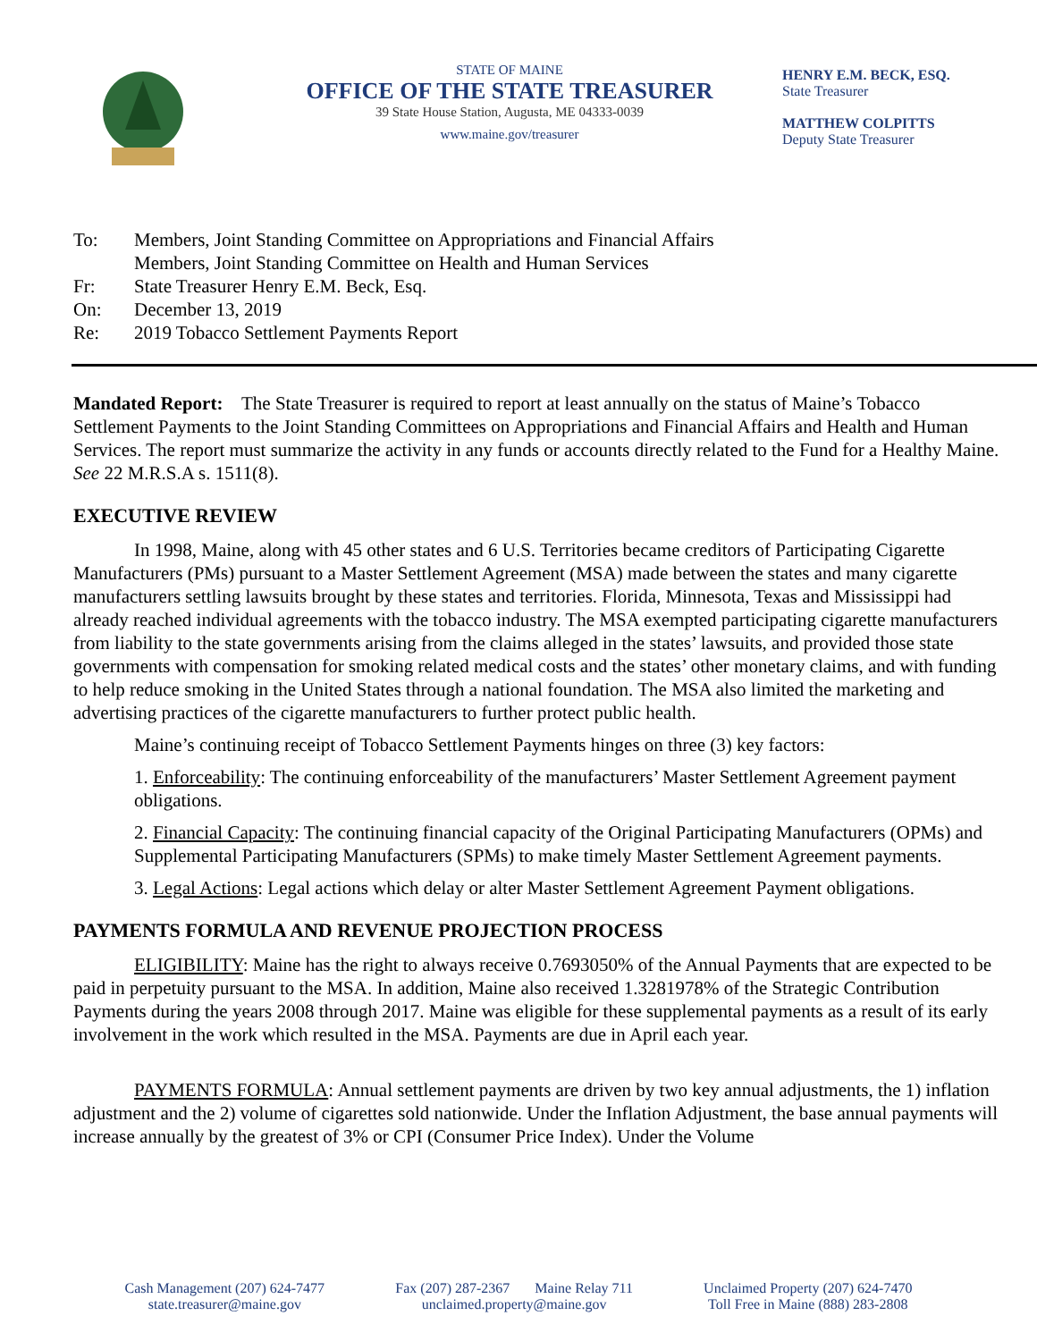STATE OF MAINE
OFFICE OF THE STATE TREASURER
39 State House Station, Augusta, ME 04333-0039
www.maine.gov/treasurer
HENRY E.M. BECK, ESQ.
State Treasurer
MATTHEW COLPITTS
Deputy State Treasurer
To: Members, Joint Standing Committee on Appropriations and Financial Affairs
Members, Joint Standing Committee on Health and Human Services
Fr: State Treasurer Henry E.M. Beck, Esq.
On: December 13, 2019
Re: 2019 Tobacco Settlement Payments Report
Mandated Report: The State Treasurer is required to report at least annually on the status of Maine’s Tobacco Settlement Payments to the Joint Standing Committees on Appropriations and Financial Affairs and Health and Human Services. The report must summarize the activity in any funds or accounts directly related to the Fund for a Healthy Maine. See 22 M.R.S.A s. 1511(8).
EXECUTIVE REVIEW
In 1998, Maine, along with 45 other states and 6 U.S. Territories became creditors of Participating Cigarette Manufacturers (PMs) pursuant to a Master Settlement Agreement (MSA) made between the states and many cigarette manufacturers settling lawsuits brought by these states and territories. Florida, Minnesota, Texas and Mississippi had already reached individual agreements with the tobacco industry. The MSA exempted participating cigarette manufacturers from liability to the state governments arising from the claims alleged in the states’ lawsuits, and provided those state governments with compensation for smoking related medical costs and the states’ other monetary claims, and with funding to help reduce smoking in the United States through a national foundation. The MSA also limited the marketing and advertising practices of the cigarette manufacturers to further protect public health.
Maine’s continuing receipt of Tobacco Settlement Payments hinges on three (3) key factors:
1. Enforceability: The continuing enforceability of the manufacturers’ Master Settlement Agreement payment obligations.
2. Financial Capacity: The continuing financial capacity of the Original Participating Manufacturers (OPMs) and Supplemental Participating Manufacturers (SPMs) to make timely Master Settlement Agreement payments.
3. Legal Actions: Legal actions which delay or alter Master Settlement Agreement Payment obligations.
PAYMENTS FORMULA AND REVENUE PROJECTION PROCESS
ELIGIBILITY: Maine has the right to always receive 0.7693050% of the Annual Payments that are expected to be paid in perpetuity pursuant to the MSA. In addition, Maine also received 1.3281978% of the Strategic Contribution Payments during the years 2008 through 2017. Maine was eligible for these supplemental payments as a result of its early involvement in the work which resulted in the MSA. Payments are due in April each year.
PAYMENTS FORMULA: Annual settlement payments are driven by two key annual adjustments, the 1) inflation adjustment and the 2) volume of cigarettes sold nationwide. Under the Inflation Adjustment, the base annual payments will increase annually by the greatest of 3% or CPI (Consumer Price Index). Under the Volume
Cash Management (207) 624-7477
state.treasurer@maine.gov
Fax (207) 287-2367 Maine Relay 711
unclaimed.property@maine.gov
Unclaimed Property (207) 624-7470
Toll Free in Maine (888) 283-2808